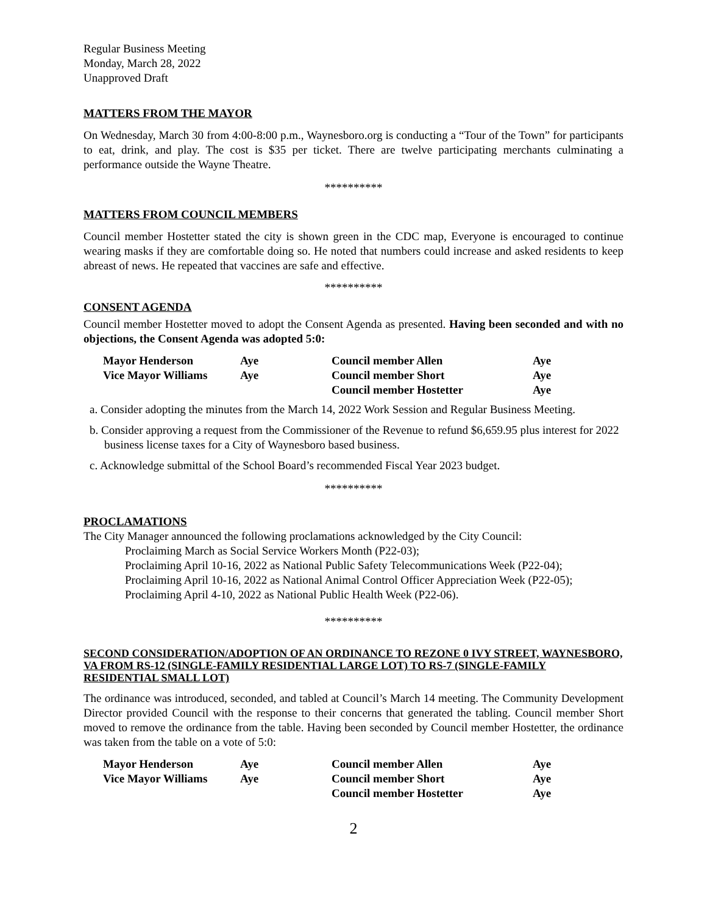Regular Business Meeting
Monday, March 28, 2022
Unapproved Draft
MATTERS FROM THE MAYOR
On Wednesday, March 30 from 4:00-8:00 p.m., Waynesboro.org is conducting a “Tour of the Town” for participants to eat, drink, and play. The cost is $35 per ticket. There are twelve participating merchants culminating a performance outside the Wayne Theatre.
**********
MATTERS FROM COUNCIL MEMBERS
Council member Hostetter stated the city is shown green in the CDC map, Everyone is encouraged to continue wearing masks if they are comfortable doing so. He noted that numbers could increase and asked residents to keep abreast of news. He repeated that vaccines are safe and effective.
**********
CONSENT AGENDA
Council member Hostetter moved to adopt the Consent Agenda as presented. Having been seconded and with no objections, the Consent Agenda was adopted 5:0:
| Mayor Henderson | Aye | Council member Allen | Aye |
| Vice Mayor Williams | Aye | Council member Short | Aye |
| | | Council member Hostetter | Aye |
a. Consider adopting the minutes from the March 14, 2022 Work Session and Regular Business Meeting.
b. Consider approving a request from the Commissioner of the Revenue to refund $6,659.95 plus interest for 2022 business license taxes for a City of Waynesboro based business.
c. Acknowledge submittal of the School Board’s recommended Fiscal Year 2023 budget.
**********
PROCLAMATIONS
The City Manager announced the following proclamations acknowledged by the City Council:
Proclaiming March as Social Service Workers Month (P22-03);
Proclaiming April 10-16, 2022 as National Public Safety Telecommunications Week (P22-04);
Proclaiming April 10-16, 2022 as National Animal Control Officer Appreciation Week (P22-05);
Proclaiming April 4-10, 2022 as National Public Health Week (P22-06).
**********
SECOND CONSIDERATION/ADOPTION OF AN ORDINANCE TO REZONE 0 IVY STREET, WAYNESBORO, VA FROM RS-12 (SINGLE-FAMILY RESIDENTIAL LARGE LOT) TO RS-7 (SINGLE-FAMILY RESIDENTIAL SMALL LOT)
The ordinance was introduced, seconded, and tabled at Council’s March 14 meeting. The Community Development Director provided Council with the response to their concerns that generated the tabling. Council member Short moved to remove the ordinance from the table. Having been seconded by Council member Hostetter, the ordinance was taken from the table on a vote of 5:0:
| Mayor Henderson | Aye | Council member Allen | Aye |
| Vice Mayor Williams | Aye | Council member Short | Aye |
| | | Council member Hostetter | Aye |
2